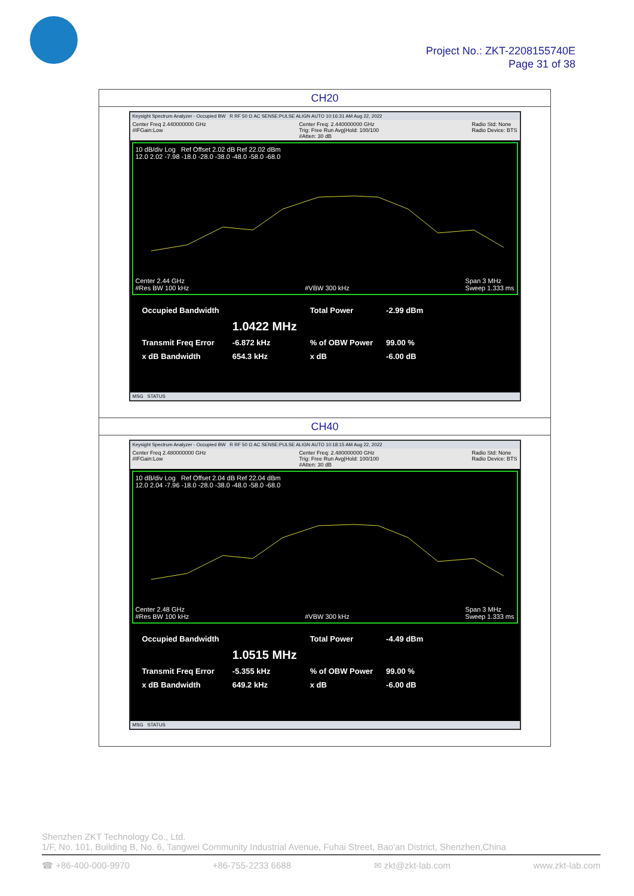Project No.: ZKT-2208155740E
Page 31 of 38
| CH20 |
| Keysight Spectrum Analyzer - Occupied BW R RF 50 Ω AC SENSE:PULSE ALIGN AUTO 10:16:31 AM Aug 22, 2022 Center Freq 2.440000000 GHz #IFGain:Low Center Freq: 2.440000000 GHz Trig: Free Run Avg/Hold: 100/100 #Atten: 30 dB Radio Std: None Radio Device: BTS 10 dB/div Log Ref Offset 2.02 dB Ref 22.02 dBm 12.0 2.02 -7.98 -18.0 -28.0 -38.0 -48.0 -58.0 -68.0 Center 2.44 GHz #Res BW 100 kHz #VBW 300 kHz Span 3 MHz Sweep 1.333 ms / Occupied Bandwidth / / Total Power / -2.99 dBm / / / 1.0422 MHz / / / / Transmit Freq Error / -6.872 kHz / % of OBW Power / 99.00 % / / x dB Bandwidth / 654.3 kHz / x dB / -6.00 dB / MSG STATUS |
| CH40 |
| Keysight Spectrum Analyzer - Occupied BW R RF 50 Ω AC SENSE:PULSE ALIGN AUTO 10:18:15 AM Aug 22, 2022 Center Freq 2.480000000 GHz #IFGain:Low Center Freq: 2.480000000 GHz Trig: Free Run Avg/Hold: 100/100 #Atten: 30 dB Radio Std: None Radio Device: BTS 10 dB/div Log Ref Offset 2.04 dB Ref 22.04 dBm 12.0 2.04 -7.96 -18.0 -28.0 -38.0 -48.0 -58.0 -68.0 Center 2.48 GHz #Res BW 100 kHz #VBW 300 kHz Span 3 MHz Sweep 1.333 ms / Occupied Bandwidth / / Total Power / -4.49 dBm / / / 1.0515 MHz / / / / Transmit Freq Error / -5.355 kHz / % of OBW Power / 99.00 % / / x dB Bandwidth / 649.2 kHz / x dB / -6.00 dB / MSG STATUS |
Shenzhen ZKT Technology Co., Ltd.
1/F, No. 101, Building B, No. 6, Tangwei Community Industrial Avenue, Fuhai Street, Bao'an District, Shenzhen,China
☎ +86-400-000-9970 +86-755-2233 6688 ✉ zkt@zkt-lab.com www.zkt-lab.com